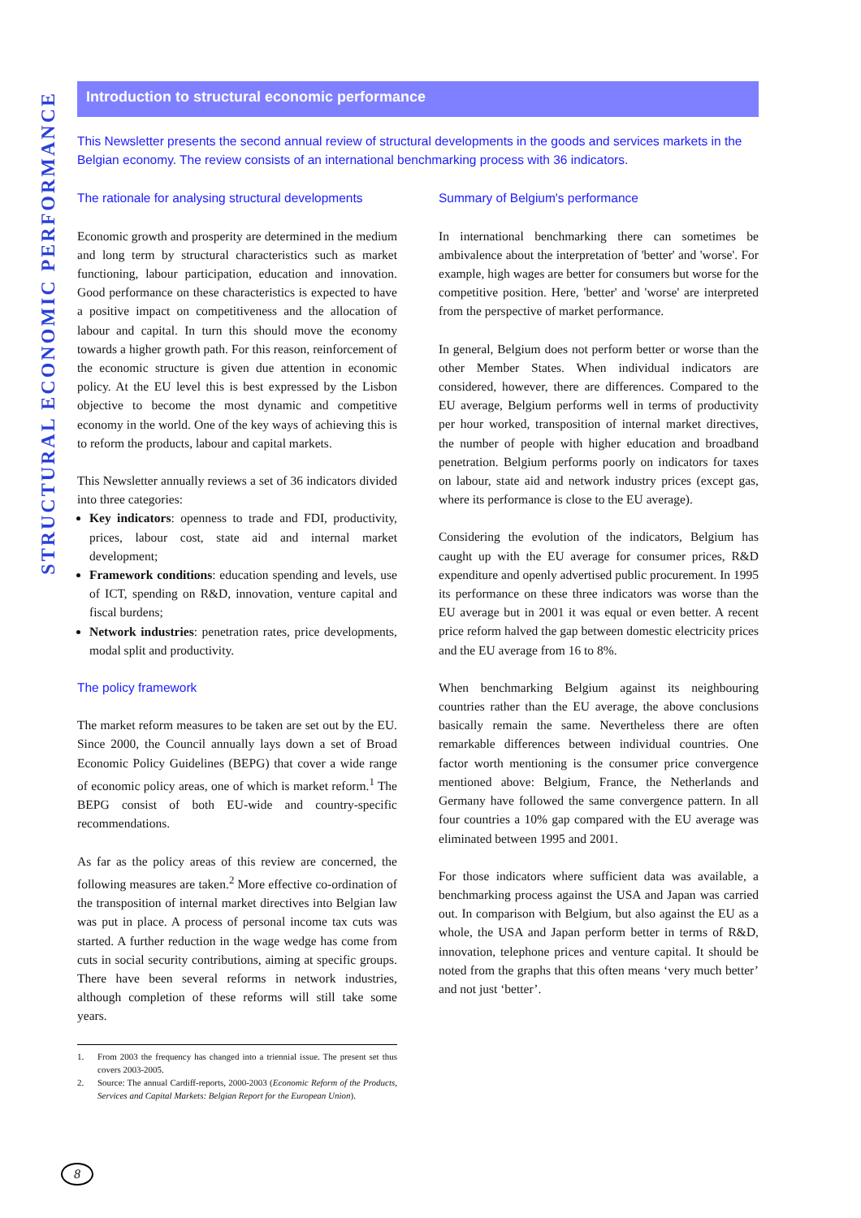STRUCTURAL ECONOMIC PERFORMANCE
Introduction to structural economic performance
This Newsletter presents the second annual review of structural developments in the goods and services markets in the Belgian economy. The review consists of an international benchmarking process with 36 indicators.
The rationale for analysing structural developments
Economic growth and prosperity are determined in the medium and long term by structural characteristics such as market functioning, labour participation, education and innovation. Good performance on these characteristics is expected to have a positive impact on competitiveness and the allocation of labour and capital. In turn this should move the economy towards a higher growth path. For this reason, reinforcement of the economic structure is given due attention in economic policy. At the EU level this is best expressed by the Lisbon objective to become the most dynamic and competitive economy in the world. One of the key ways of achieving this is to reform the products, labour and capital markets.
This Newsletter annually reviews a set of 36 indicators divided into three categories:
Key indicators: openness to trade and FDI, productivity, prices, labour cost, state aid and internal market development;
Framework conditions: education spending and levels, use of ICT, spending on R&D, innovation, venture capital and fiscal burdens;
Network industries: penetration rates, price developments, modal split and productivity.
The policy framework
The market reform measures to be taken are set out by the EU. Since 2000, the Council annually lays down a set of Broad Economic Policy Guidelines (BEPG) that cover a wide range of economic policy areas, one of which is market reform.<sup>1</sup> The BEPG consist of both EU-wide and country-specific recommendations.
As far as the policy areas of this review are concerned, the following measures are taken.<sup>2</sup> More effective co-ordination of the transposition of internal market directives into Belgian law was put in place. A process of personal income tax cuts was started. A further reduction in the wage wedge has come from cuts in social security contributions, aiming at specific groups. There have been several reforms in network industries, although completion of these reforms will still take some years.
1. From 2003 the frequency has changed into a triennial issue. The present set thus covers 2003-2005.
2. Source: The annual Cardiff-reports, 2000-2003 (Economic Reform of the Products, Services and Capital Markets: Belgian Report for the European Union).
Summary of Belgium's performance
In international benchmarking there can sometimes be ambivalence about the interpretation of 'better' and 'worse'. For example, high wages are better for consumers but worse for the competitive position. Here, 'better' and 'worse' are interpreted from the perspective of market performance.
In general, Belgium does not perform better or worse than the other Member States. When individual indicators are considered, however, there are differences. Compared to the EU average, Belgium performs well in terms of productivity per hour worked, transposition of internal market directives, the number of people with higher education and broadband penetration. Belgium performs poorly on indicators for taxes on labour, state aid and network industry prices (except gas, where its performance is close to the EU average).
Considering the evolution of the indicators, Belgium has caught up with the EU average for consumer prices, R&D expenditure and openly advertised public procurement. In 1995 its performance on these three indicators was worse than the EU average but in 2001 it was equal or even better. A recent price reform halved the gap between domestic electricity prices and the EU average from 16 to 8%.
When benchmarking Belgium against its neighbouring countries rather than the EU average, the above conclusions basically remain the same. Nevertheless there are often remarkable differences between individual countries. One factor worth mentioning is the consumer price convergence mentioned above: Belgium, France, the Netherlands and Germany have followed the same convergence pattern. In all four countries a 10% gap compared with the EU average was eliminated between 1995 and 2001.
For those indicators where sufficient data was available, a benchmarking process against the USA and Japan was carried out. In comparison with Belgium, but also against the EU as a whole, the USA and Japan perform better in terms of R&D, innovation, telephone prices and venture capital. It should be noted from the graphs that this often means ‘very much better’ and not just ‘better’.
8